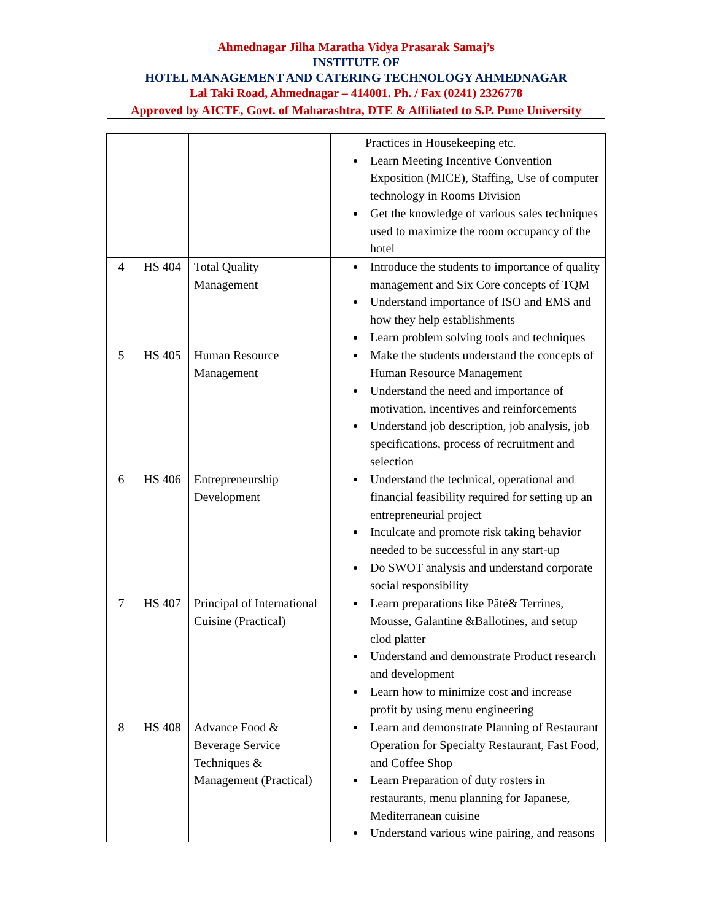Ahmednagar Jilha Maratha Vidya Prasarak Samaj’s
INSTITUTE OF
HOTEL MANAGEMENT AND CATERING TECHNOLOGY AHMEDNAGAR
Lal Taki Road, Ahmednagar – 414001. Ph. / Fax (0241) 2326778
Approved by AICTE, Govt. of Maharashtra, DTE & Affiliated to S.P. Pune University
| | | | Practices in Housekeeping etc. Learn Meeting Incentive Convention Exposition (MICE), Staffing, Use of computer technology in Rooms Division Get the knowledge of various sales techniques used to maximize the room occupancy of the hotel |
| 4 | HS 404 | Total Quality Management | Introduce the students to importance of quality management and Six Core concepts of TQM Understand importance of ISO and EMS and how they help establishments Learn problem solving tools and techniques |
| 5 | HS 405 | Human Resource Management | Make the students understand the concepts of Human Resource Management Understand the need and importance of motivation, incentives and reinforcements Understand job description, job analysis, job specifications, process of recruitment and selection |
| 6 | HS 406 | Entrepreneurship Development | Understand the technical, operational and financial feasibility required for setting up an entrepreneurial project Inculcate and promote risk taking behavior needed to be successful in any start-up Do SWOT analysis and understand corporate social responsibility |
| 7 | HS 407 | Principal of International Cuisine (Practical) | Learn preparations like Pâté& Terrines, Mousse, Galantine &Ballotines, and setup clod platter Understand and demonstrate Product research and development Learn how to minimize cost and increase profit by using menu engineering |
| 8 | HS 408 | Advance Food & Beverage Service Techniques & Management (Practical) | Learn and demonstrate Planning of Restaurant Operation for Specialty Restaurant, Fast Food, and Coffee Shop Learn Preparation of duty rosters in restaurants, menu planning for Japanese, Mediterranean cuisine Understand various wine pairing, and reasons |